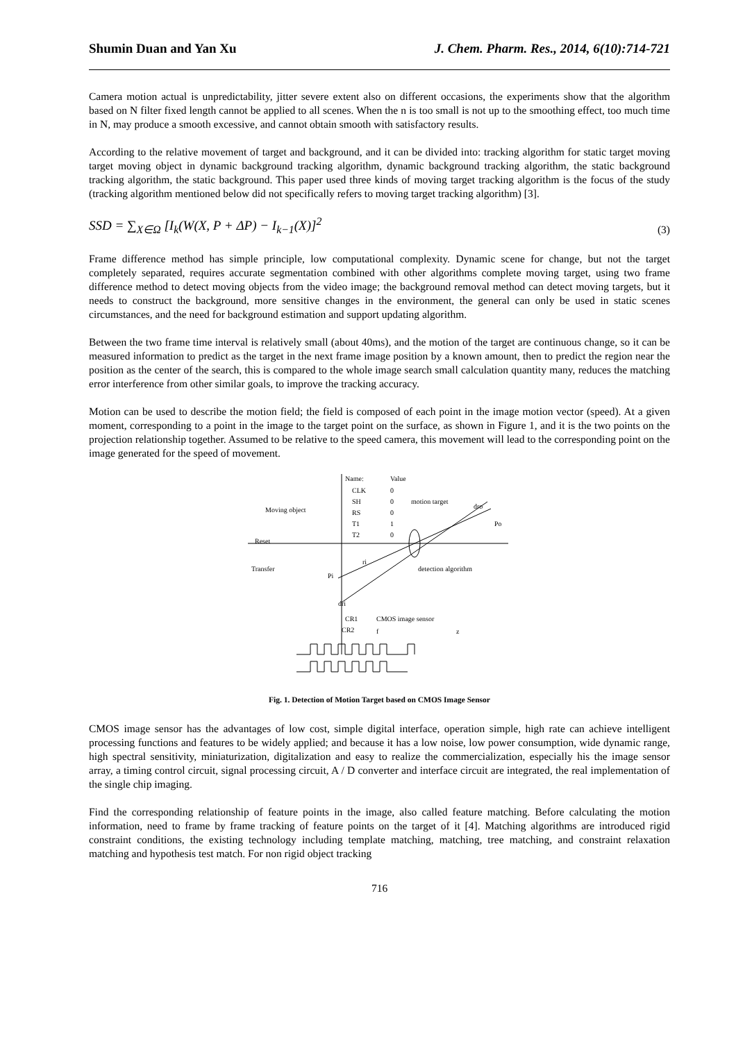Shumin Duan and Yan Xu J. Chem. Pharm. Res., 2014, 6(10):714-721
Camera motion actual is unpredictability, jitter severe extent also on different occasions, the experiments show that the algorithm based on N filter fixed length cannot be applied to all scenes. When the n is too small is not up to the smoothing effect, too much time in N, may produce a smooth excessive, and cannot obtain smooth with satisfactory results.
According to the relative movement of target and background, and it can be divided into: tracking algorithm for static target moving target moving object in dynamic background tracking algorithm, dynamic background tracking algorithm, the static background tracking algorithm, the static background. This paper used three kinds of moving target tracking algorithm is the focus of the study (tracking algorithm mentioned below did not specifically refers to moving target tracking algorithm) [3].
SSD = ∑<sub>X∈Ω</sub> [I<sub>k</sub>(W(X, P + ΔP) − I<sub>k−1</sub>(X)]<sup>2</sup> (3)
Frame difference method has simple principle, low computational complexity. Dynamic scene for change, but not the target completely separated, requires accurate segmentation combined with other algorithms complete moving target, using two frame difference method to detect moving objects from the video image; the background removal method can detect moving targets, but it needs to construct the background, more sensitive changes in the environment, the general can only be used in static scenes circumstances, and the need for background estimation and support updating algorithm.
Between the two frame time interval is relatively small (about 40ms), and the motion of the target are continuous change, so it can be measured information to predict as the target in the next frame image position by a known amount, then to predict the region near the position as the center of the search, this is compared to the whole image search small calculation quantity many, reduces the matching error interference from other similar goals, to improve the tracking accuracy.
Motion can be used to describe the motion field; the field is composed of each point in the image motion vector (speed). At a given moment, corresponding to a point in the image to the target point on the surface, as shown in Figure 1, and it is the two points on the projection relationship together. Assumed to be relative to the speed camera, this movement will lead to the corresponding point on the image generated for the speed of movement.
Name:
Value
CLK
0
SH
0
RS
0
T1
1
T2
0
motion target
dro
Po
Moving object
Reset
Transfer
ri
Pi
detection algorithm
dri
CR1
CR2
CMOS image sensor
f
z
Fig. 1. Detection of Motion Target based on CMOS Image Sensor
CMOS image sensor has the advantages of low cost, simple digital interface, operation simple, high rate can achieve intelligent processing functions and features to be widely applied; and because it has a low noise, low power consumption, wide dynamic range, high spectral sensitivity, miniaturization, digitalization and easy to realize the commercialization, especially his the image sensor array, a timing control circuit, signal processing circuit, A / D converter and interface circuit are integrated, the real implementation of the single chip imaging.
Find the corresponding relationship of feature points in the image, also called feature matching. Before calculating the motion information, need to frame by frame tracking of feature points on the target of it [4]. Matching algorithms are introduced rigid constraint conditions, the existing technology including template matching, matching, tree matching, and constraint relaxation matching and hypothesis test match. For non rigid object tracking
716